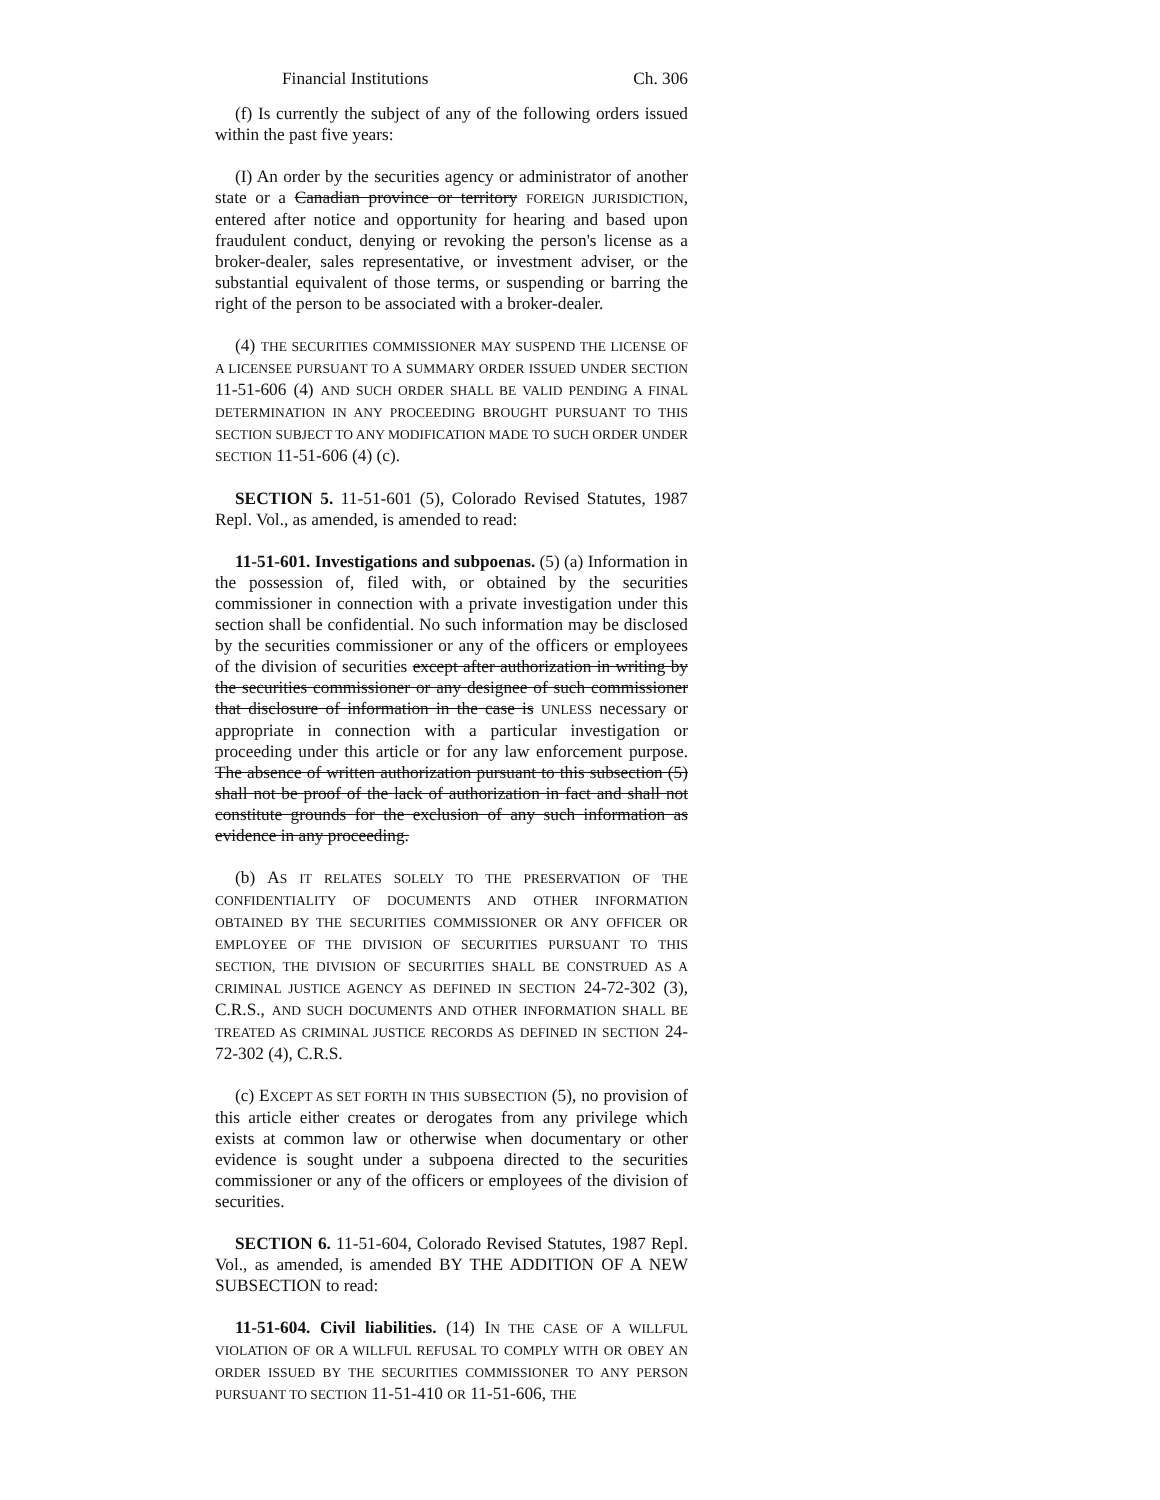Financial Institutions Ch. 306
(f) Is currently the subject of any of the following orders issued within the past five years:
(I) An order by the securities agency or administrator of another state or a Canadian province or territory FOREIGN JURISDICTION, entered after notice and opportunity for hearing and based upon fraudulent conduct, denying or revoking the person's license as a broker-dealer, sales representative, or investment adviser, or the substantial equivalent of those terms, or suspending or barring the right of the person to be associated with a broker-dealer.
(4) THE SECURITIES COMMISSIONER MAY SUSPEND THE LICENSE OF A LICENSEE PURSUANT TO A SUMMARY ORDER ISSUED UNDER SECTION 11-51-606 (4) AND SUCH ORDER SHALL BE VALID PENDING A FINAL DETERMINATION IN ANY PROCEEDING BROUGHT PURSUANT TO THIS SECTION SUBJECT TO ANY MODIFICATION MADE TO SUCH ORDER UNDER SECTION 11-51-606 (4) (c).
SECTION 5. 11-51-601 (5), Colorado Revised Statutes, 1987 Repl. Vol., as amended, is amended to read:
11-51-601. Investigations and subpoenas. (5) (a) Information in the possession of, filed with, or obtained by the securities commissioner in connection with a private investigation under this section shall be confidential. No such information may be disclosed by the securities commissioner or any of the officers or employees of the division of securities except after authorization in writing by the securities commissioner or any designee of such commissioner that disclosure of information in the case is UNLESS necessary or appropriate in connection with a particular investigation or proceeding under this article or for any law enforcement purpose. The absence of written authorization pursuant to this subsection (5) shall not be proof of the lack of authorization in fact and shall not constitute grounds for the exclusion of any such information as evidence in any proceeding.
(b) AS IT RELATES SOLELY TO THE PRESERVATION OF THE CONFIDENTIALITY OF DOCUMENTS AND OTHER INFORMATION OBTAINED BY THE SECURITIES COMMISSIONER OR ANY OFFICER OR EMPLOYEE OF THE DIVISION OF SECURITIES PURSUANT TO THIS SECTION, THE DIVISION OF SECURITIES SHALL BE CONSTRUED AS A CRIMINAL JUSTICE AGENCY AS DEFINED IN SECTION 24-72-302 (3), C.R.S., AND SUCH DOCUMENTS AND OTHER INFORMATION SHALL BE TREATED AS CRIMINAL JUSTICE RECORDS AS DEFINED IN SECTION 24-72-302 (4), C.R.S.
(c) EXCEPT AS SET FORTH IN THIS SUBSECTION (5), no provision of this article either creates or derogates from any privilege which exists at common law or otherwise when documentary or other evidence is sought under a subpoena directed to the securities commissioner or any of the officers or employees of the division of securities.
SECTION 6. 11-51-604, Colorado Revised Statutes, 1987 Repl. Vol., as amended, is amended BY THE ADDITION OF A NEW SUBSECTION to read:
11-51-604. Civil liabilities. (14) IN THE CASE OF A WILLFUL VIOLATION OF OR A WILLFUL REFUSAL TO COMPLY WITH OR OBEY AN ORDER ISSUED BY THE SECURITIES COMMISSIONER TO ANY PERSON PURSUANT TO SECTION 11-51-410 OR 11-51-606, THE